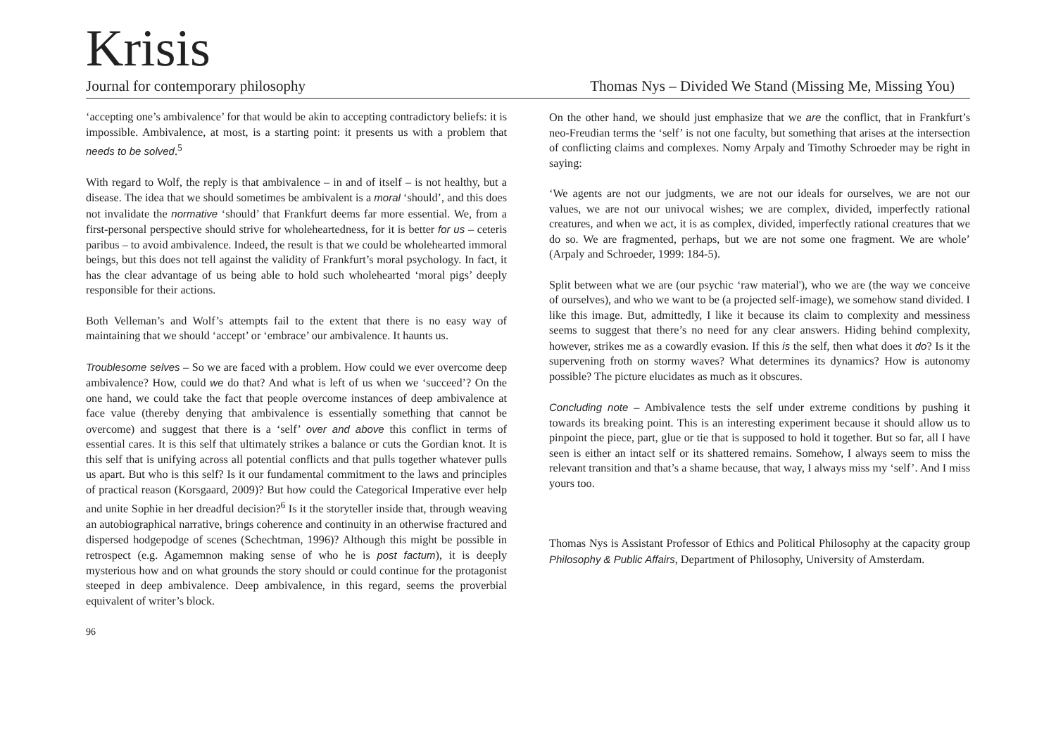Krisis
Journal for contemporary philosophy Thomas Nys – Divided We Stand (Missing Me, Missing You)
‘accepting one’s ambivalence’ for that would be akin to accepting contradictory beliefs: it is impossible. Ambivalence, at most, is a starting point: it presents us with a problem that needs to be solved.<sup>5</sup>
With regard to Wolf, the reply is that ambivalence – in and of itself – is not healthy, but a disease. The idea that we should sometimes be ambivalent is a moral ‘should’, and this does not invalidate the normative ‘should’ that Frankfurt deems far more essential. We, from a first-personal perspective should strive for wholeheartedness, for it is better for us – ceteris paribus – to avoid ambivalence. Indeed, the result is that we could be wholehearted immoral beings, but this does not tell against the validity of Frankfurt’s moral psychology. In fact, it has the clear advantage of us being able to hold such wholehearted ‘moral pigs’ deeply responsible for their actions.
Both Velleman’s and Wolf’s attempts fail to the extent that there is no easy way of maintaining that we should ‘accept’ or ‘embrace’ our ambivalence. It haunts us.
Troublesome selves – So we are faced with a problem. How could we ever overcome deep ambivalence? How, could we do that? And what is left of us when we ‘succeed’? On the one hand, we could take the fact that people overcome instances of deep ambivalence at face value (thereby denying that ambivalence is essentially something that cannot be overcome) and suggest that there is a ‘self’ over and above this conflict in terms of essential cares. It is this self that ultimately strikes a balance or cuts the Gordian knot. It is this self that is unifying across all potential conflicts and that pulls together whatever pulls us apart. But who is this self? Is it our fundamental commitment to the laws and principles of practical reason (Korsgaard, 2009)? But how could the Categorical Imperative ever help and unite Sophie in her dreadful decision?<sup>6</sup> Is it the storyteller inside that, through weaving an autobiographical narrative, brings coherence and continuity in an otherwise fractured and dispersed hodgepodge of scenes (Schechtman, 1996)? Although this might be possible in retrospect (e.g. Agamemnon making sense of who he is post factum), it is deeply mysterious how and on what grounds the story should or could continue for the protagonist steeped in deep ambivalence. Deep ambivalence, in this regard, seems the proverbial equivalent of writer’s block.
96
On the other hand, we should just emphasize that we are the conflict, that in Frankfurt’s neo-Freudian terms the ‘self’ is not one faculty, but something that arises at the intersection of conflicting claims and complexes. Nomy Arpaly and Timothy Schroeder may be right in saying:
‘We agents are not our judgments, we are not our ideals for ourselves, we are not our values, we are not our univocal wishes; we are complex, divided, imperfectly rational creatures, and when we act, it is as complex, divided, imperfectly rational creatures that we do so. We are fragmented, perhaps, but we are not some one fragment. We are whole’ (Arpaly and Schroeder, 1999: 184-5).
Split between what we are (our psychic ‘raw material'), who we are (the way we conceive of ourselves), and who we want to be (a projected self-image), we somehow stand divided. I like this image. But, admittedly, I like it because its claim to complexity and messiness seems to suggest that there’s no need for any clear answers. Hiding behind complexity, however, strikes me as a cowardly evasion. If this is the self, then what does it do? Is it the supervening froth on stormy waves? What determines its dynamics? How is autonomy possible? The picture elucidates as much as it obscures.
Concluding note – Ambivalence tests the self under extreme conditions by pushing it towards its breaking point. This is an interesting experiment because it should allow us to pinpoint the piece, part, glue or tie that is supposed to hold it together. But so far, all I have seen is either an intact self or its shattered remains. Somehow, I always seem to miss the relevant transition and that’s a shame because, that way, I always miss my ‘self’. And I miss yours too.
Thomas Nys is Assistant Professor of Ethics and Political Philosophy at the capacity group Philosophy & Public Affairs, Department of Philosophy, University of Amsterdam.